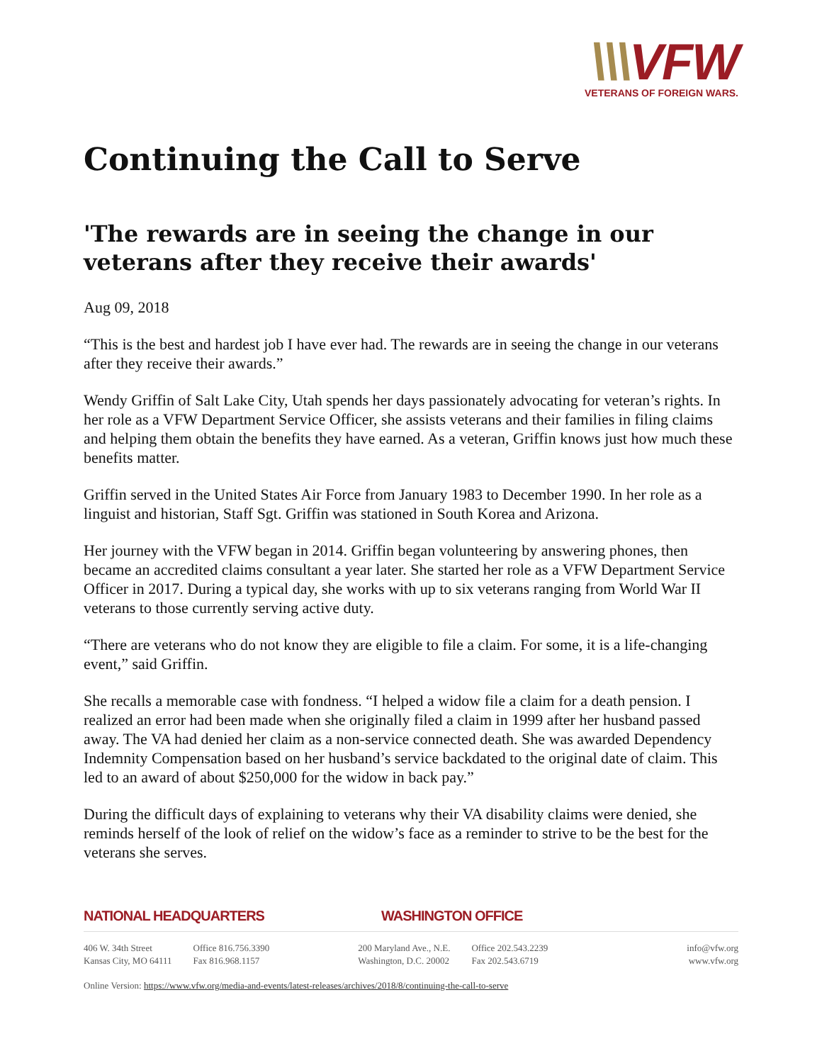\\\VFW
VETERANS OF FOREIGN WARS.
Continuing the Call to Serve
'The rewards are in seeing the change in our veterans after they receive their awards'
Aug 09, 2018
“This is the best and hardest job I have ever had. The rewards are in seeing the change in our veterans after they receive their awards.”
Wendy Griffin of Salt Lake City, Utah spends her days passionately advocating for veteran’s rights. In her role as a VFW Department Service Officer, she assists veterans and their families in filing claims and helping them obtain the benefits they have earned. As a veteran, Griffin knows just how much these benefits matter.
Griffin served in the United States Air Force from January 1983 to December 1990. In her role as a linguist and historian, Staff Sgt. Griffin was stationed in South Korea and Arizona.
Her journey with the VFW began in 2014. Griffin began volunteering by answering phones, then became an accredited claims consultant a year later. She started her role as a VFW Department Service Officer in 2017. During a typical day, she works with up to six veterans ranging from World War II veterans to those currently serving active duty.
“There are veterans who do not know they are eligible to file a claim. For some, it is a life-changing event,” said Griffin.
She recalls a memorable case with fondness. “I helped a widow file a claim for a death pension. I realized an error had been made when she originally filed a claim in 1999 after her husband passed away. The VA had denied her claim as a non-service connected death. She was awarded Dependency Indemnity Compensation based on her husband’s service backdated to the original date of claim. This led to an award of about $250,000 for the widow in back pay.”
During the difficult days of explaining to veterans why their VA disability claims were denied, she reminds herself of the look of relief on the widow’s face as a reminder to strive to be the best for the veterans she serves.
NATIONAL HEADQUARTERS WASHINGTON OFFICE
406 W. 34th Street
Kansas City, MO 64111
Office 816.756.3390
Fax 816.968.1157
200 Maryland Ave., N.E.
Washington, D.C. 20002
Office 202.543.2239
Fax 202.543.6719
info@vfw.org
www.vfw.org
Online Version: https://www.vfw.org/media-and-events/latest-releases/archives/2018/8/continuing-the-call-to-serve